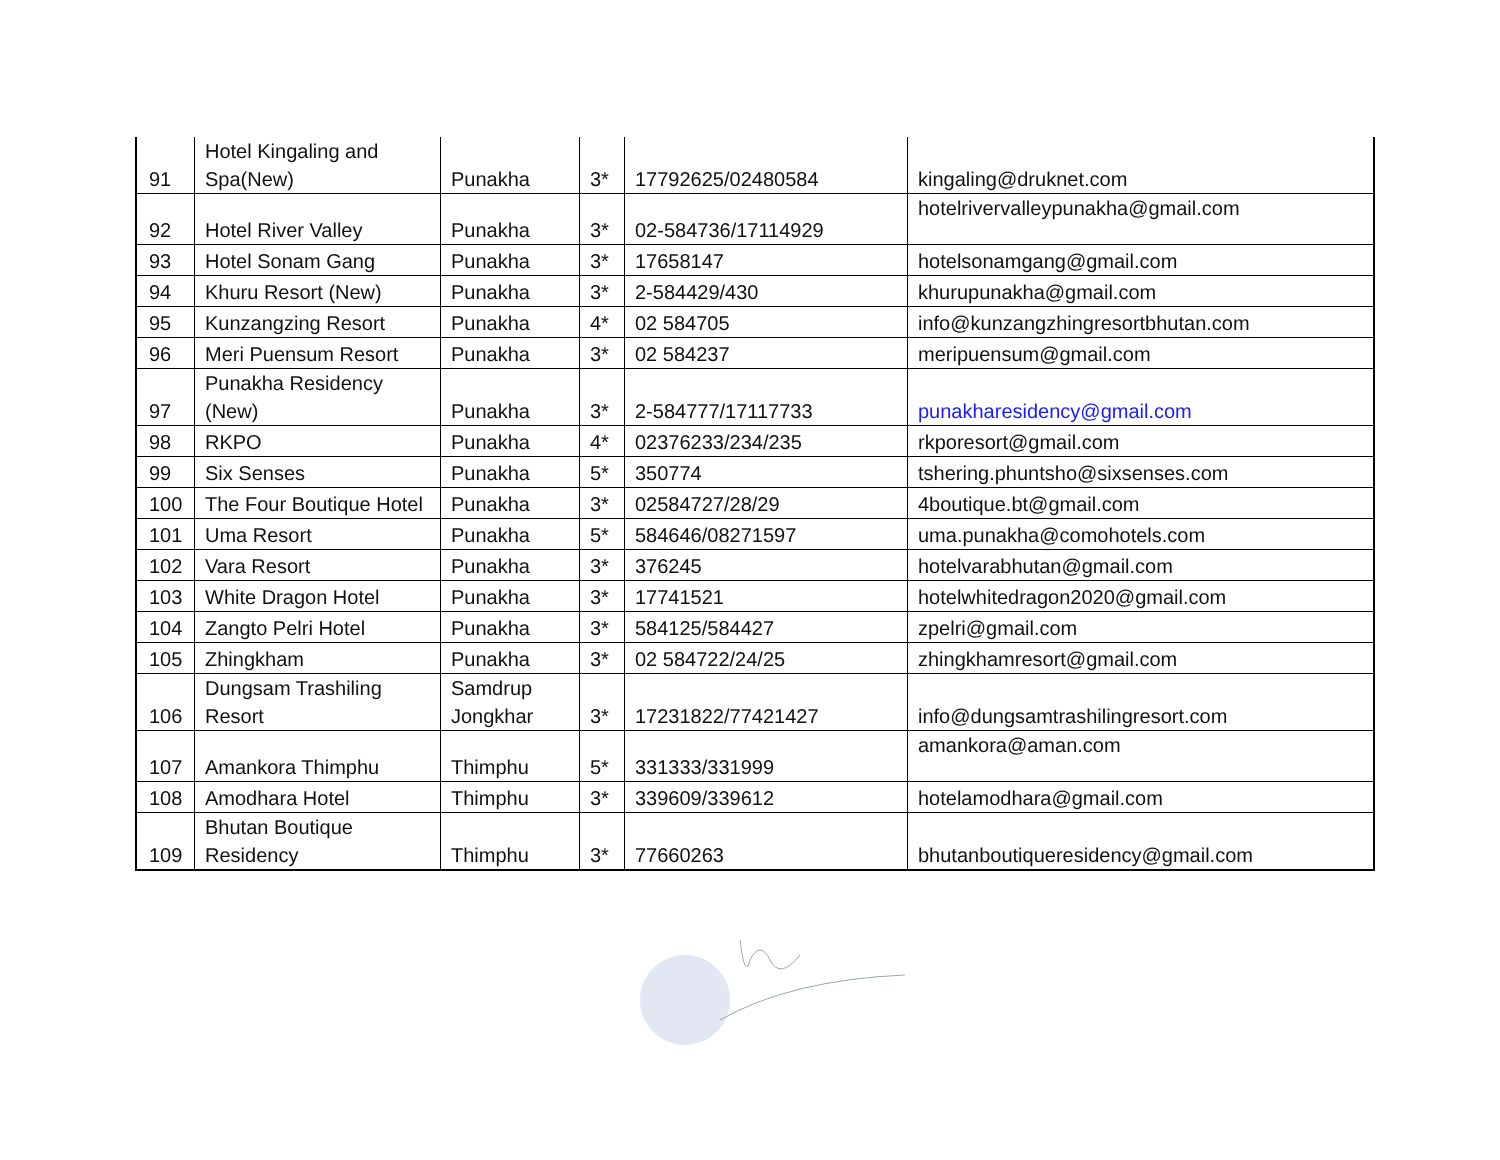| 91 | Hotel Kingaling and Spa(New) | Punakha | 3* | 17792625/02480584 | kingaling@druknet.com |
| 92 | Hotel River Valley | Punakha | 3* | 02-584736/17114929 | hotelrivervalleypunakha@gmail.com |
| 93 | Hotel Sonam Gang | Punakha | 3* | 17658147 | hotelsonamgang@gmail.com |
| 94 | Khuru Resort (New) | Punakha | 3* | 2-584429/430 | khurupunakha@gmail.com |
| 95 | Kunzangzing Resort | Punakha | 4* | 02 584705 | info@kunzangzhingresortbhutan.com |
| 96 | Meri Puensum Resort | Punakha | 3* | 02 584237 | meripuensum@gmail.com |
| 97 | Punakha Residency (New) | Punakha | 3* | 2-584777/17117733 | punakharesidency@gmail.com |
| 98 | RKPO | Punakha | 4* | 02376233/234/235 | rkporesort@gmail.com |
| 99 | Six Senses | Punakha | 5* | 350774 | tshering.phuntsho@sixsenses.com |
| 100 | The Four Boutique Hotel | Punakha | 3* | 02584727/28/29 | 4boutique.bt@gmail.com |
| 101 | Uma Resort | Punakha | 5* | 584646/08271597 | uma.punakha@comohotels.com |
| 102 | Vara Resort | Punakha | 3* | 376245 | hotelvarabhutan@gmail.com |
| 103 | White Dragon Hotel | Punakha | 3* | 17741521 | hotelwhitedragon2020@gmail.com |
| 104 | Zangto Pelri Hotel | Punakha | 3* | 584125/584427 | zpelri@gmail.com |
| 105 | Zhingkham | Punakha | 3* | 02 584722/24/25 | zhingkhamresort@gmail.com |
| 106 | Dungsam Trashiling Resort | Samdrup Jongkhar | 3* | 17231822/77421427 | info@dungsamtrashilingresort.com |
| 107 | Amankora Thimphu | Thimphu | 5* | 331333/331999 | amankora@aman.com |
| 108 | Amodhara Hotel | Thimphu | 3* | 339609/339612 | hotelamodhara@gmail.com |
| 109 | Bhutan Boutique Residency | Thimphu | 3* | 77660263 | bhutanboutiqueresidency@gmail.com |